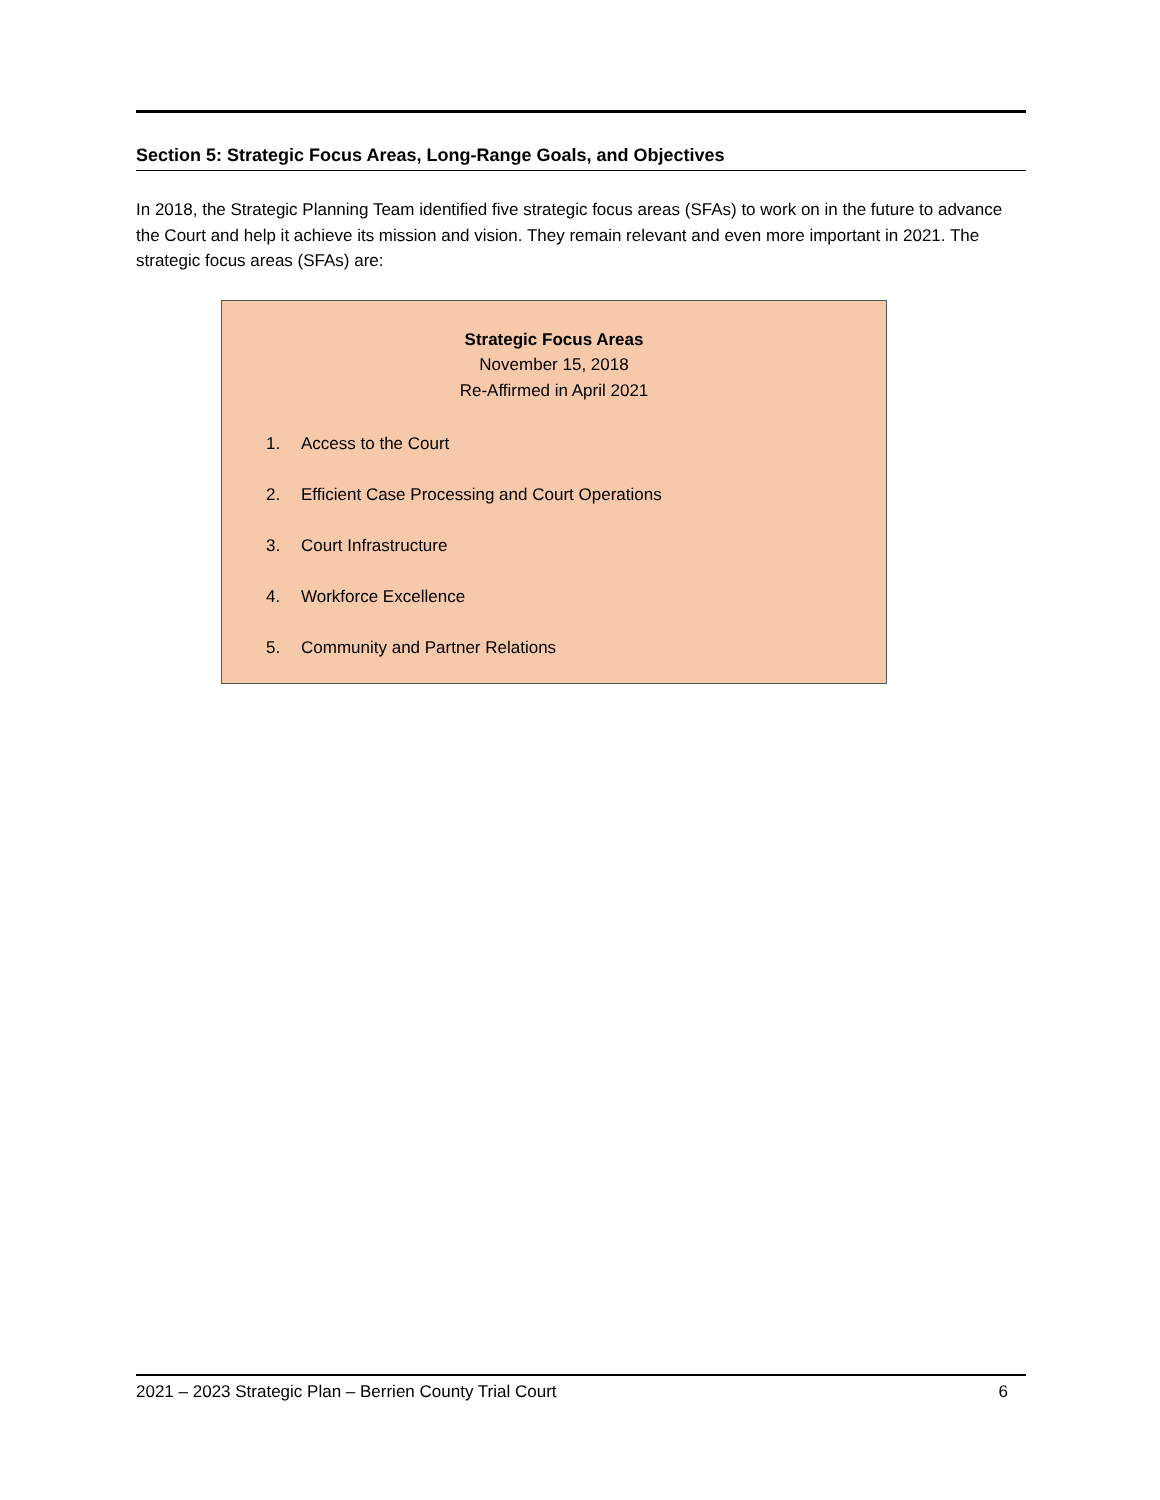Section 5: Strategic Focus Areas, Long-Range Goals, and Objectives
In 2018, the Strategic Planning Team identified five strategic focus areas (SFAs) to work on in the future to advance the Court and help it achieve its mission and vision. They remain relevant and even more important in 2021. The strategic focus areas (SFAs) are:
Strategic Focus Areas
November 15, 2018
Re-Affirmed in April 2021
1. Access to the Court
2. Efficient Case Processing and Court Operations
3. Court Infrastructure
4. Workforce Excellence
5. Community and Partner Relations
2021 – 2023 Strategic Plan – Berrien County Trial Court 6